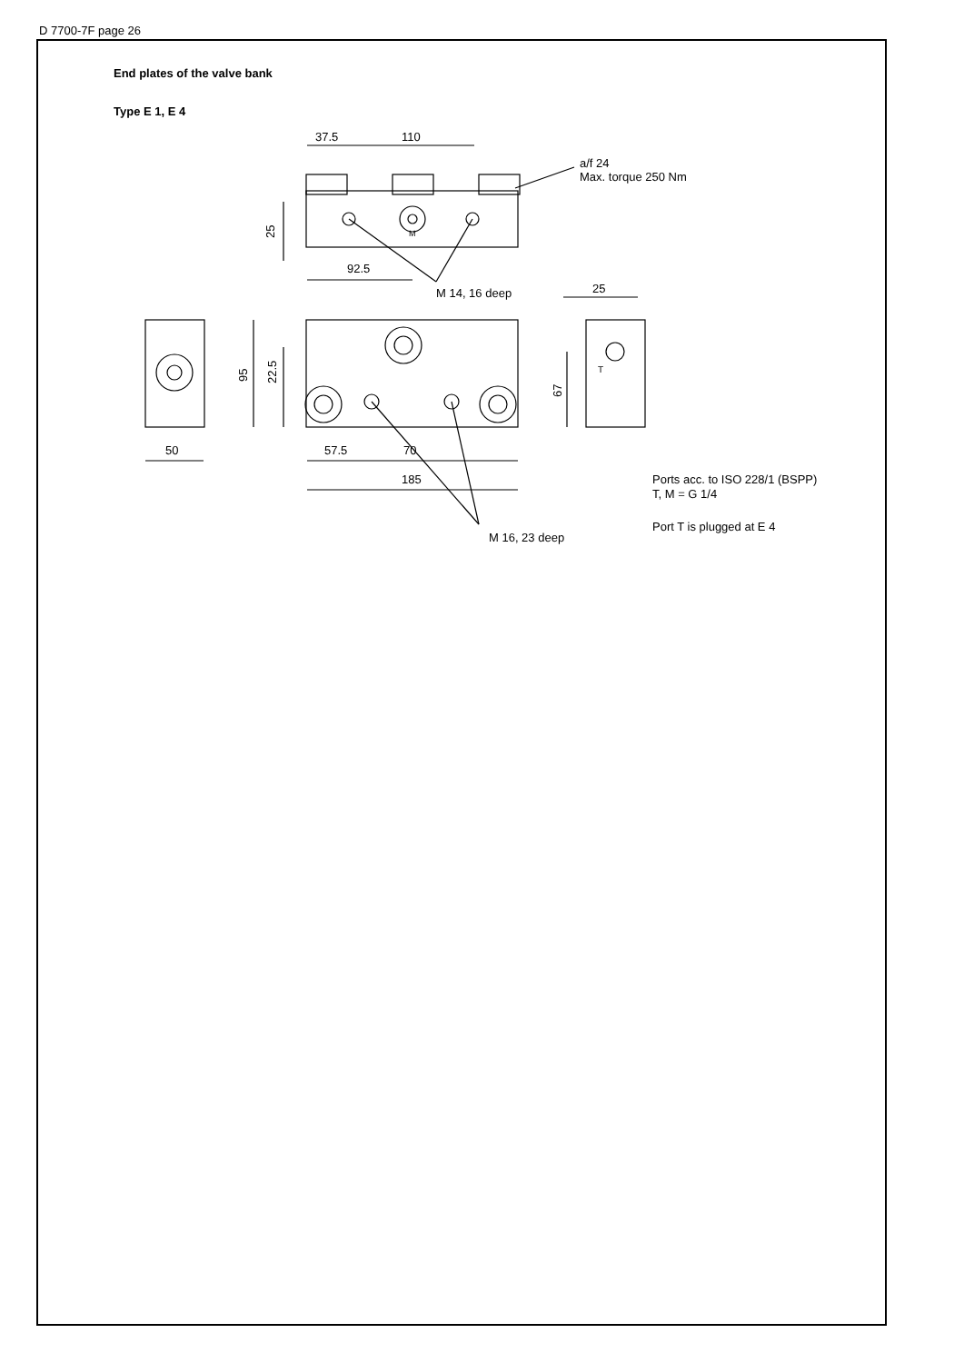D 7700-7F page 26
End plates of the valve bank
Type E 1, E 4
37.5
110
a/f 24
Max. torque 250 Nm
92.5
M 14, 16 deep
25
50
57.5
70
185
25
95
22.5
67
M
T
M 16, 23 deep
Ports acc. to ISO 228/1 (BSPP)
T, M = G 1/4
Port T is plugged at E 4